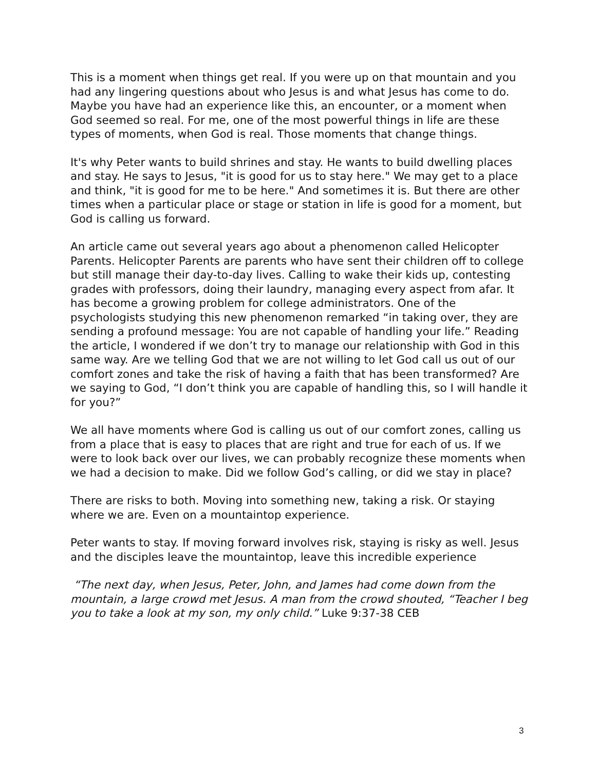This is a moment when things get real. If you were up on that mountain and you had any lingering questions about who Jesus is and what Jesus has come to do. Maybe you have had an experience like this, an encounter, or a moment when God seemed so real. For me, one of the most powerful things in life are these types of moments, when God is real. Those moments that change things.
It's why Peter wants to build shrines and stay. He wants to build dwelling places and stay. He says to Jesus, "it is good for us to stay here." We may get to a place and think, "it is good for me to be here." And sometimes it is. But there are other times when a particular place or stage or station in life is good for a moment, but God is calling us forward.
An article came out several years ago about a phenomenon called Helicopter Parents. Helicopter Parents are parents who have sent their children off to college but still manage their day-to-day lives. Calling to wake their kids up, contesting grades with professors, doing their laundry, managing every aspect from afar. It has become a growing problem for college administrators. One of the psychologists studying this new phenomenon remarked “in taking over, they are sending a profound message: You are not capable of handling your life.” Reading the article, I wondered if we don’t try to manage our relationship with God in this same way. Are we telling God that we are not willing to let God call us out of our comfort zones and take the risk of having a faith that has been transformed? Are we saying to God, “I don’t think you are capable of handling this, so I will handle it for you?”
We all have moments where God is calling us out of our comfort zones, calling us from a place that is easy to places that are right and true for each of us. If we were to look back over our lives, we can probably recognize these moments when we had a decision to make. Did we follow God’s calling, or did we stay in place?
There are risks to both. Moving into something new, taking a risk. Or staying where we are. Even on a mountaintop experience.
Peter wants to stay. If moving forward involves risk, staying is risky as well. Jesus and the disciples leave the mountaintop, leave this incredible experience
“The next day, when Jesus, Peter, John, and James had come down from the mountain, a large crowd met Jesus. A man from the crowd shouted, “Teacher I beg you to take a look at my son, my only child.” Luke 9:37-38 CEB
3